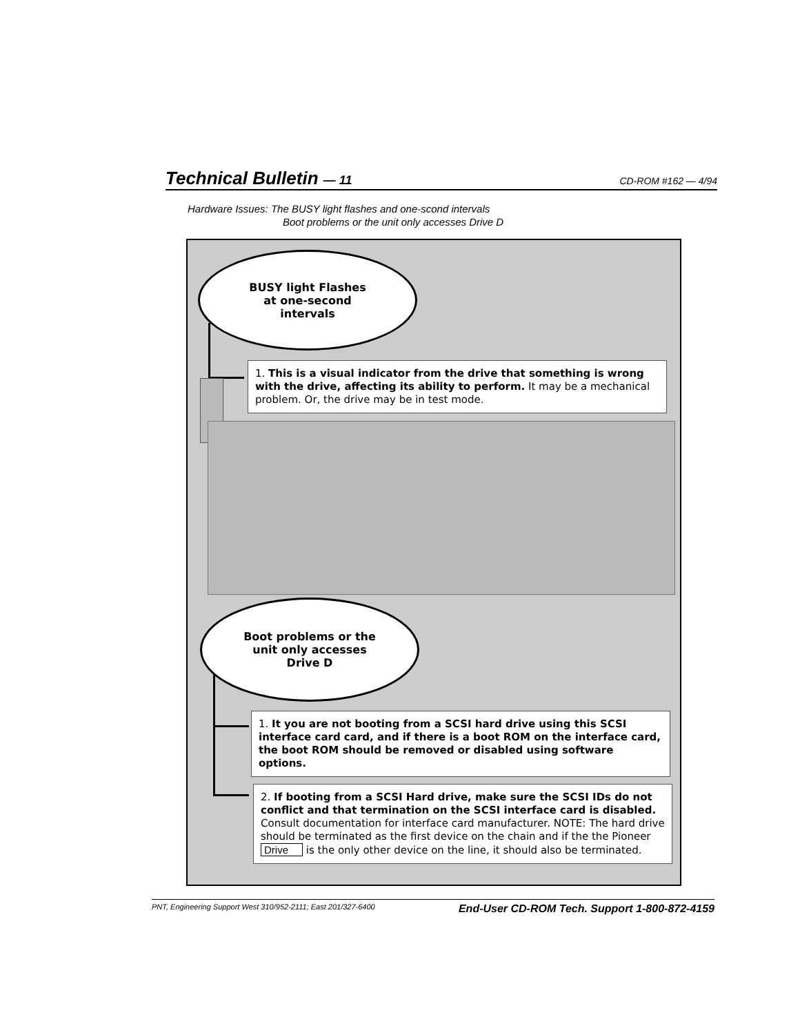Technical Bulletin — 11 CD-ROM #162 — 4/94
Hardware Issues: The BUSY light flashes and one-scond intervals
Boot problems or the unit only accesses Drive D
BUSY light Flashes
at one-second
intervals
1. This is a visual indicator from the drive that something is wrong with the drive, affecting its ability to perform. It may be a mechanical problem. Or, the drive may be in test mode.
Boot problems or the
unit only accesses
Drive D
1. It you are not booting from a SCSI hard drive using this SCSI interface card card, and if there is a boot ROM on the interface card, the boot ROM should be removed or disabled using software options.
2. If booting from a SCSI Hard drive, make sure the SCSI IDs do not conflict and that termination on the SCSI interface card is disabled. Consult documentation for interface card manufacturer. NOTE: The hard drive should be terminated as the first device on the chain and if the the Pioneer Drive is the only other device on the line, it should also be terminated.
PNT, Engineering Support West 310/952-2111; East 201/327-6400 End-User CD-ROM Tech. Support 1-800-872-4159